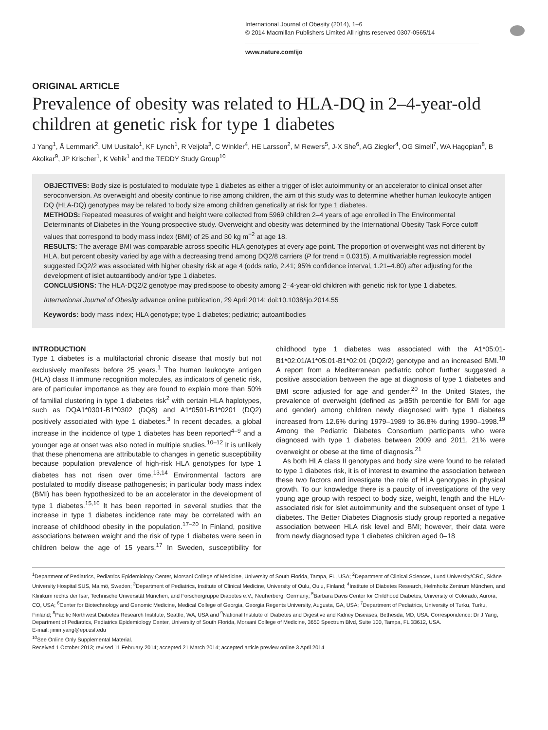International Journal of Obesity (2014), 1–6
© 2014 Macmillan Publishers Limited All rights reserved 0307-0565/14
www.nature.com/ijo
ORIGINAL ARTICLE
Prevalence of obesity was related to HLA-DQ in 2–4-year-old children at genetic risk for type 1 diabetes
J Yang<sup>1</sup>, Å Lernmark<sup>2</sup>, UM Uusitalo<sup>1</sup>, KF Lynch<sup>1</sup>, R Veijola<sup>3</sup>, C Winkler<sup>4</sup>, HE Larsson<sup>2</sup>, M Rewers<sup>5</sup>, J-X She<sup>6</sup>, AG Ziegler<sup>4</sup>, OG Simell<sup>7</sup>, WA Hagopian<sup>8</sup>, B Akolkar<sup>9</sup>, JP Krischer<sup>1</sup>, K Vehik<sup>1</sup> and the TEDDY Study Group<sup>10</sup>
OBJECTIVES: Body size is postulated to modulate type 1 diabetes as either a trigger of islet autoimmunity or an accelerator to clinical onset after seroconversion. As overweight and obesity continue to rise among children, the aim of this study was to determine whether human leukocyte antigen DQ (HLA-DQ) genotypes may be related to body size among children genetically at risk for type 1 diabetes.
METHODS: Repeated measures of weight and height were collected from 5969 children 2–4 years of age enrolled in The Environmental Determinants of Diabetes in the Young prospective study. Overweight and obesity was determined by the International Obesity Task Force cutoff values that correspond to body mass index (BMI) of 25 and 30 kg m<sup>−2</sup> at age 18.
RESULTS: The average BMI was comparable across specific HLA genotypes at every age point. The proportion of overweight was not different by HLA, but percent obesity varied by age with a decreasing trend among DQ2/8 carriers (P for trend = 0.0315). A multivariable regression model suggested DQ2/2 was associated with higher obesity risk at age 4 (odds ratio, 2.41; 95% confidence interval, 1.21–4.80) after adjusting for the development of islet autoantibody and/or type 1 diabetes.
CONCLUSIONS: The HLA-DQ2/2 genotype may predispose to obesity among 2–4-year-old children with genetic risk for type 1 diabetes.
International Journal of Obesity advance online publication, 29 April 2014; doi:10.1038/ijo.2014.55
Keywords: body mass index; HLA genotype; type 1 diabetes; pediatric; autoantibodies
INTRODUCTION
Type 1 diabetes is a multifactorial chronic disease that mostly but not exclusively manifests before 25 years.<sup>1</sup> The human leukocyte antigen (HLA) class II immune recognition molecules, as indicators of genetic risk, are of particular importance as they are found to explain more than 50% of familial clustering in type 1 diabetes risk<sup>2</sup> with certain HLA haplotypes, such as DQA1*0301-B1*0302 (DQ8) and A1*0501-B1*0201 (DQ2) positively associated with type 1 diabetes.<sup>3</sup> In recent decades, a global increase in the incidence of type 1 diabetes has been reported<sup>4–9</sup> and a younger age at onset was also noted in multiple studies.<sup>10–12</sup> It is unlikely that these phenomena are attributable to changes in genetic susceptibility because population prevalence of high-risk HLA genotypes for type 1 diabetes has not risen over time.<sup>13,14</sup> Environmental factors are postulated to modify disease pathogenesis; in particular body mass index (BMI) has been hypothesized to be an accelerator in the development of type 1 diabetes.<sup>15,16</sup> It has been reported in several studies that the increase in type 1 diabetes incidence rate may be correlated with an increase of childhood obesity in the population.<sup>17–20</sup> In Finland, positive associations between weight and the risk of type 1 diabetes were seen in children below the age of 15 years.<sup>17</sup> In Sweden, susceptibility for childhood type 1 diabetes was associated with the A1*05:01-B1*02:01/A1*05:01-B1*02:01 (DQ2/2) genotype and an increased BMI.<sup>18</sup> A report from a Mediterranean pediatric cohort further suggested a positive association between the age at diagnosis of type 1 diabetes and BMI score adjusted for age and gender.<sup>20</sup> In the United States, the prevalence of overweight (defined as ⩾85th percentile for BMI for age and gender) among children newly diagnosed with type 1 diabetes increased from 12.6% during 1979–1989 to 36.8% during 1990–1998.<sup>19</sup> Among the Pediatric Diabetes Consortium participants who were diagnosed with type 1 diabetes between 2009 and 2011, 21% were overweight or obese at the time of diagnosis.<sup>21</sup>
As both HLA class II genotypes and body size were found to be related to type 1 diabetes risk, it is of interest to examine the association between these two factors and investigate the role of HLA genotypes in physical growth. To our knowledge there is a paucity of investigations of the very young age group with respect to body size, weight, length and the HLA-associated risk for islet autoimmunity and the subsequent onset of type 1 diabetes. The Better Diabetes Diagnosis study group reported a negative association between HLA risk level and BMI; however, their data were from newly diagnosed type 1 diabetes children aged 0–18
<sup>1</sup> Department of Pediatrics, Pediatrics Epidemiology Center, Morsani College of Medicine, University of South Florida, Tampa, FL, USA; <sup>2</sup>Department of Clinical Sciences, Lund University/CRC, Skåne University Hospital SUS, Malmö, Sweden; <sup>3</sup>Department of Pediatrics, Institute of Clinical Medicine, University of Oulu, Oulu, Finland; <sup>4</sup>Institute of Diabetes Research, Helmholtz Zentrum München, and Klinikum rechts der Isar, Technische Universität München, and Forschergruppe Diabetes e.V., Neuherberg, Germany; <sup>5</sup>Barbara Davis Center for Childhood Diabetes, University of Colorado, Aurora, CO, USA; <sup>6</sup>Center for Biotechnology and Genomic Medicine, Medical College of Georgia, Georgia Regents University, Augusta, GA, USA; <sup>7</sup>Department of Pediatrics, University of Turku, Turku, Finland; <sup>8</sup>Pacific Northwest Diabetes Research Institute, Seattle, WA, USA and <sup>9</sup>National Institute of Diabetes and Digestive and Kidney Diseases, Bethesda, MD, USA. Correspondence: Dr J Yang, Department of Pediatrics, Pediatrics Epidemiology Center, University of South Florida, Morsani College of Medicine, 3650 Spectrum Blvd, Suite 100, Tampa, FL 33612, USA.
E-mail: jimin.yang@epi.usf.edu
<sup>10</sup> See Online Only Supplemental Material.
Received 1 October 2013; revised 11 February 2014; accepted 21 March 2014; accepted article preview online 3 April 2014